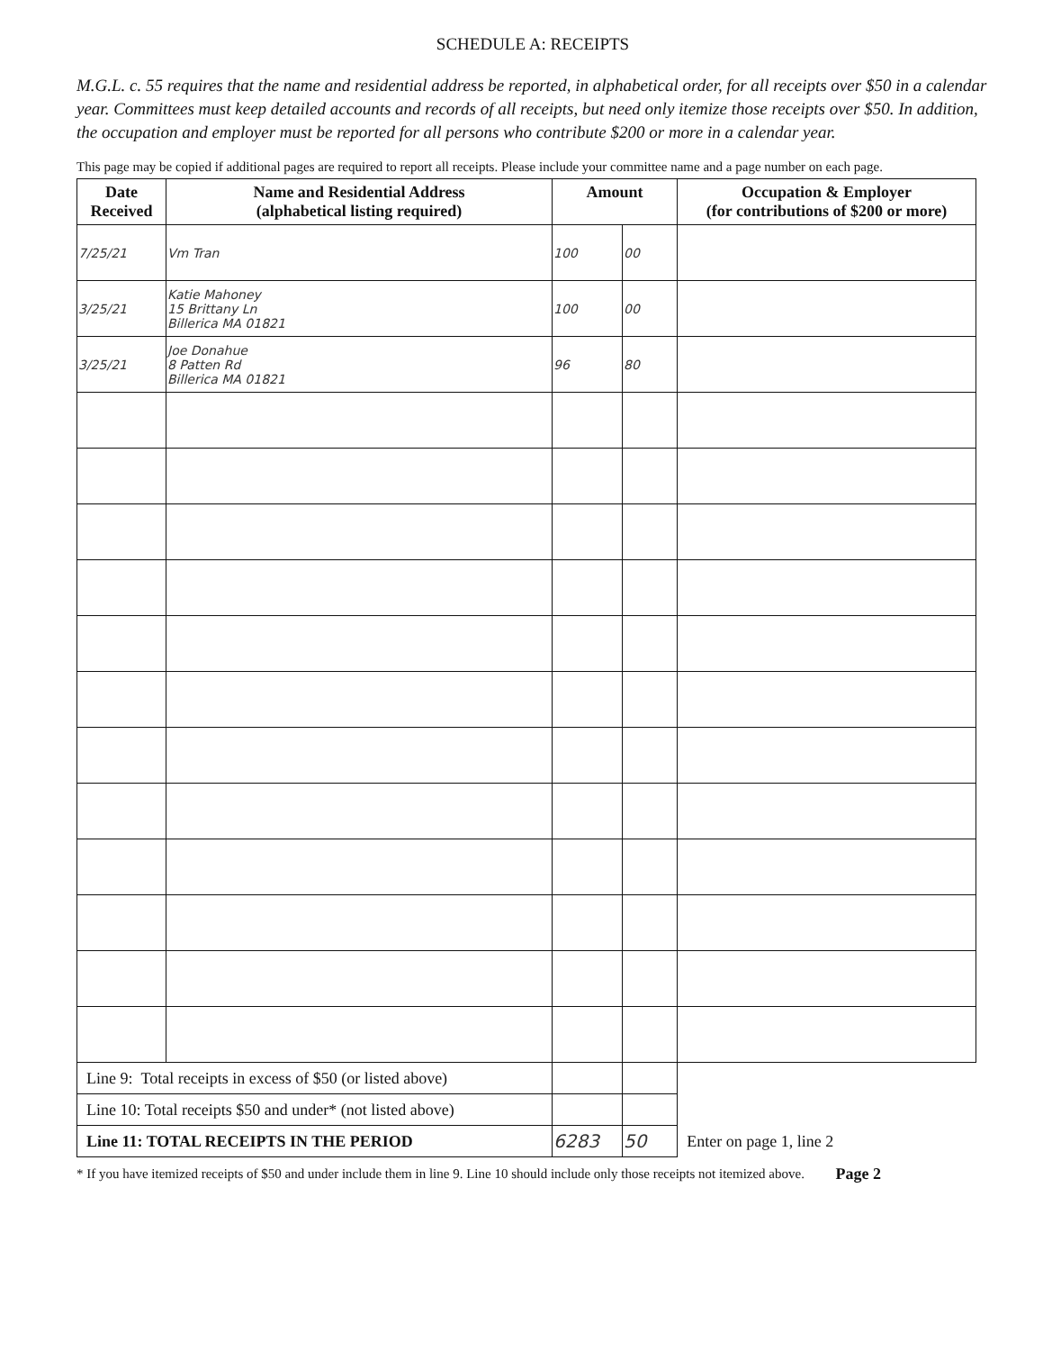SCHEDULE A: RECEIPTS
M.G.L. c. 55 requires that the name and residential address be reported, in alphabetical order, for all receipts over $50 in a calendar year. Committees must keep detailed accounts and records of all receipts, but need only itemize those receipts over $50. In addition, the occupation and employer must be reported for all persons who contribute $200 or more in a calendar year.
This page may be copied if additional pages are required to report all receipts. Please include your committee name and a page number on each page.
| Date Received | Name and Residential Address (alphabetical listing required) | Amount | | Occupation & Employer (for contributions of $200 or more) |
| --- | --- | --- | --- | --- |
| 7/25/21 | Vm Tran | 100 | 00 | |
| 3/25/21 | Katie Mahoney 15 Brittany Ln Billerica MA 01821 | 100 | 00 | |
| 3/25/21 | Joe Donahue 8 Patten Rd Billerica MA 01821 | 96 | 80 | |
| Line 9: Total receipts in excess of $50 (or listed above) | | | | |
| Line 10: Total receipts $50 and under* (not listed above) | | | | |
| Line 11: TOTAL RECEIPTS IN THE PERIOD | | 6283 | 50 | Enter on page 1, line 2 |
* If you have itemized receipts of $50 and under include them in line 9. Line 10 should include only those receipts not itemized above. Page 2